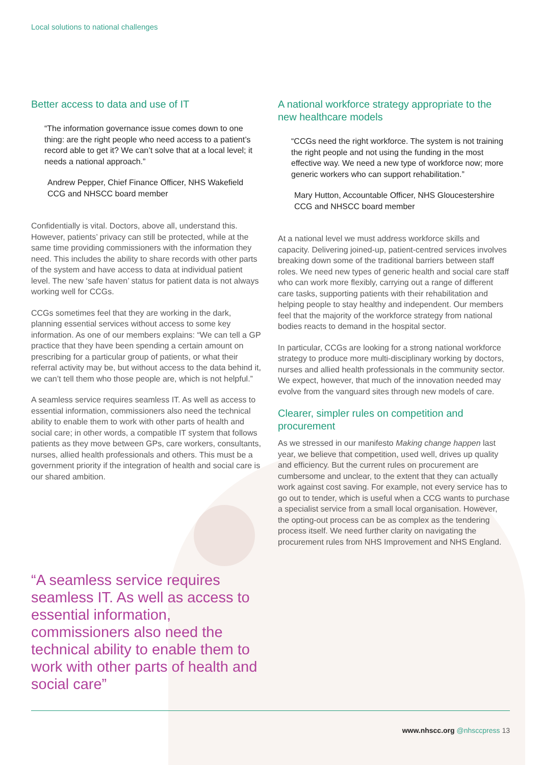Local solutions to national challenges
Better access to data and use of IT
“The information governance issue comes down to one thing: are the right people who need access to a patient’s record able to get it? We can’t solve that at a local level; it needs a national approach.”
Andrew Pepper, Chief Finance Officer, NHS Wakefield CCG and NHSCC board member
Confidentially is vital. Doctors, above all, understand this. However, patients’ privacy can still be protected, while at the same time providing commissioners with the information they need. This includes the ability to share records with other parts of the system and have access to data at individual patient level. The new ‘safe haven’ status for patient data is not always working well for CCGs.
CCGs sometimes feel that they are working in the dark, planning essential services without access to some key information. As one of our members explains: “We can tell a GP practice that they have been spending a certain amount on prescribing for a particular group of patients, or what their referral activity may be, but without access to the data behind it, we can’t tell them who those people are, which is not helpful.”
A seamless service requires seamless IT. As well as access to essential information, commissioners also need the technical ability to enable them to work with other parts of health and social care; in other words, a compatible IT system that follows patients as they move between GPs, care workers, consultants, nurses, allied health professionals and others. This must be a government priority if the integration of health and social care is our shared ambition.
“A seamless service requires seamless IT. As well as access to essential information, commissioners also need the technical ability to enable them to work with other parts of health and social care”
A national workforce strategy appropriate to the new healthcare models
“CCGs need the right workforce. The system is not training the right people and not using the funding in the most effective way. We need a new type of workforce now; more generic workers who can support rehabilitation.”
Mary Hutton, Accountable Officer, NHS Gloucestershire CCG and NHSCC board member
At a national level we must address workforce skills and capacity. Delivering joined-up, patient-centred services involves breaking down some of the traditional barriers between staff roles. We need new types of generic health and social care staff who can work more flexibly, carrying out a range of different care tasks, supporting patients with their rehabilitation and helping people to stay healthy and independent. Our members feel that the majority of the workforce strategy from national bodies reacts to demand in the hospital sector.
In particular, CCGs are looking for a strong national workforce strategy to produce more multi-disciplinary working by doctors, nurses and allied health professionals in the community sector. We expect, however, that much of the innovation needed may evolve from the vanguard sites through new models of care.
Clearer, simpler rules on competition and procurement
As we stressed in our manifesto Making change happen last year, we believe that competition, used well, drives up quality and efficiency. But the current rules on procurement are cumbersome and unclear, to the extent that they can actually work against cost saving. For example, not every service has to go out to tender, which is useful when a CCG wants to purchase a specialist service from a small local organisation. However, the opting-out process can be as complex as the tendering process itself. We need further clarity on navigating the procurement rules from NHS Improvement and NHS England.
www.nhscc.org @nhsccpress 13